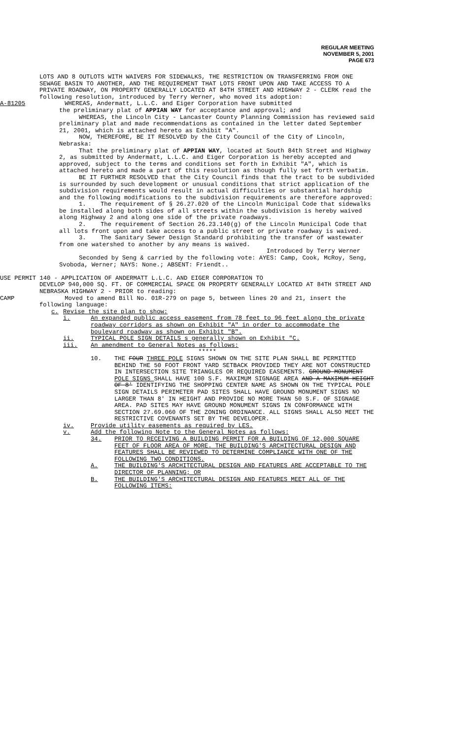REGULAR MEETING
NOVEMBER 5, 2001
PAGE 673
LOTS AND 8 OUTLOTS WITH WAIVERS FOR SIDEWALKS, THE RESTRICTION ON TRANSFERRING FROM ONE SEWAGE BASIN TO ANOTHER, AND THE REQUIREMENT THAT LOTS FRONT UPON AND TAKE ACCESS TO A PRIVATE ROADWAY, ON PROPERTY GENERALLY LOCATED AT 84TH STREET AND HIGHWAY 2 - CLERK read the following resolution, introduced by Terry Werner, who moved its adoption:
A-81205 WHEREAS, Andermatt, L.L.C. and Eiger Corporation have submitted
the preliminary plat of APPIAN WAY for acceptance and approval; and
WHEREAS, the Lincoln City - Lancaster County Planning Commission has reviewed said preliminary plat and made recommendations as contained in the letter dated September 21, 2001, which is attached hereto as Exhibit "A".
NOW, THEREFORE, BE IT RESOLVED by the City Council of the City of Lincoln, Nebraska:
That the preliminary plat of APPIAN WAY, located at South 84th Street and Highway 2, as submitted by Andermatt, L.L.C. and Eiger Corporation is hereby accepted and approved, subject to the terms and conditions set forth in Exhibit "A", which is attached hereto and made a part of this resolution as though fully set forth verbatim.
BE IT FURTHER RESOLVED that the City Council finds that the tract to be subdivided is surrounded by such development or unusual conditions that strict application of the subdivision requirements would result in actual difficulties or substantial hardship and the following modifications to the subdivision requirements are therefore approved:
1. The requirement of § 26.27.020 of the Lincoln Municipal Code that sidewalks be installed along both sides of all streets within the subdivision is hereby waived along Highway 2 and along one side of the private roadways.
2. The requirement of Section 26.23.140(g) of the Lincoln Municipal Code that all lots front upon and take access to a public street or private roadway is waived.
3. The Sanitary Sewer Design Standard prohibiting the transfer of wastewater from one watershed to another by any means is waived.
Introduced by Terry Werner
Seconded by Seng & carried by the following vote: AYES: Camp, Cook, McRoy, Seng, Svoboda, Werner; NAYS: None.; ABSENT: Friendt..
USE PERMIT 140 - APPLICATION OF ANDERMATT L.L.C. AND EIGER CORPORATION TO
DEVELOP 940,000 SQ. FT. OF COMMERCIAL SPACE ON PROPERTY GENERALLY LOCATED AT 84TH STREET AND NEBRASKA HIGHWAY 2 - PRIOR to reading:
CAMP Moved to amend Bill No. 01R-279 on page 5, between lines 20 and 21, insert the following language:
c. Revise the site plan to show:
i. An expanded public access easement from 78 feet to 96 feet along the private roadway corridors as shown on Exhibit "A" in order to accommodate the boulevard roadway as shown on Exhibit "B".
ii. TYPICAL POLE SIGN DETAILS s generally shown on Exhibit "C.
iii. An amendment to General Notes as follows:
*****
10. THE FOUR THREE POLE SIGNS SHOWN ON THE SITE PLAN SHALL BE PERMITTED BEHIND THE 50 FOOT FRONT YARD SETBACK PROVIDED THEY ARE NOT CONSTRUCTED IN INTERSECTION SITE TRIANGLES OR REQUIRED EASEMENTS. GROUND MONUMENT POLE SIGNS SHALL HAVE 100 S.F. MAXIMUM SIGNAGE AREA AND A MAXIMUM HEIGHT OF 8' IDENTIFYING THE SHOPPING CENTER NAME AS SHOWN ON THE TYPICAL POLE SIGN DETAILS PERIMETER PAD SITES SHALL HAVE GROUND MONUMENT SIGNS NO LARGER THAN 8' IN HEIGHT AND PROVIDE NO MORE THAN 50 S.F. OF SIGNAGE AREA. PAD SITES MAY HAVE GROUND MONUMENT SIGNS IN CONFORMANCE WITH SECTION 27.69.060 OF THE ZONING ORDINANCE. ALL SIGNS SHALL ALSO MEET THE RESTRICTIVE COVENANTS SET BY THE DEVELOPER.
iv. Provide utility easements as required by LES.
v. Add the following Note to the General Notes as follows:
34. PRIOR TO RECEIVING A BUILDING PERMIT FOR A BUILDING OF 12,000 SQUARE FEET OF FLOOR AREA OF MORE. THE BUILDING'S ARCHITECTURAL DESIGN AND FEATURES SHALL BE REVIEWED TO DETERMINE COMPLIANCE WITH ONE OF THE FOLLOWING TWO CONDITIONS.
A. THE BUILDING'S ARCHITECTURAL DESIGN AND FEATURES ARE ACCEPTABLE TO THE DIRECTOR OF PLANNING; OR
B. THE BUILDING'S ARCHITECTURAL DESIGN AND FEATURES MEET ALL OF THE FOLLOWING ITEMS: